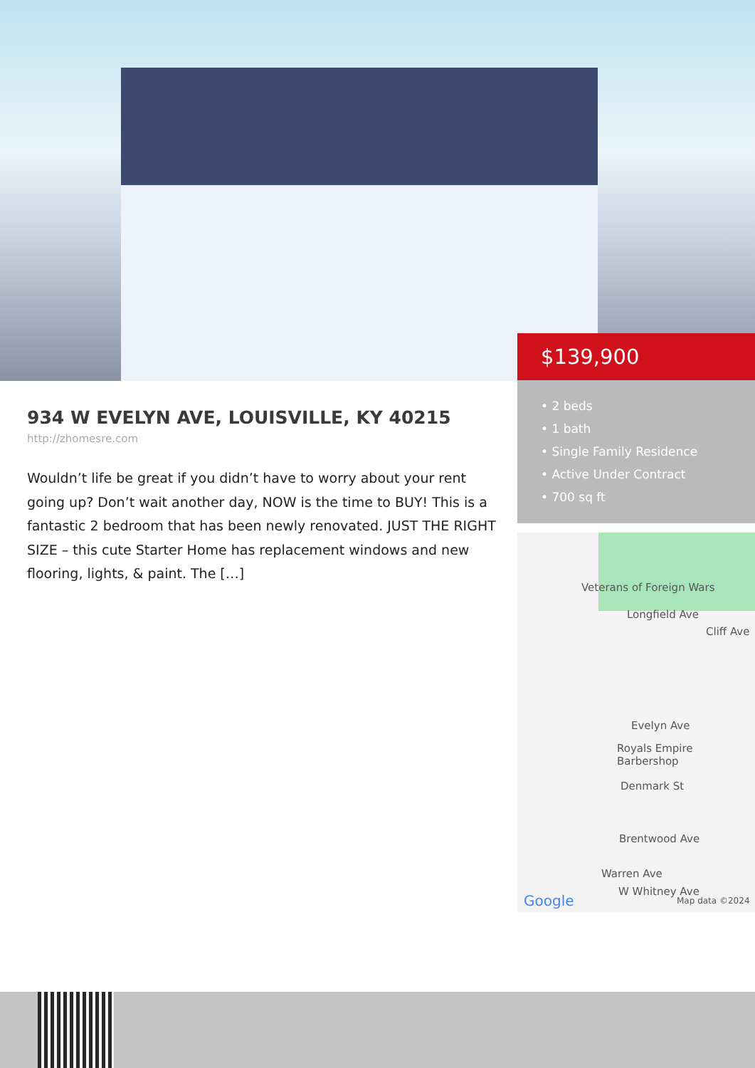$139,900
• 2 beds
• 1 bath
• Single Family Residence
• Active Under Contract
• 700 sq ft
Veterans of Foreign Wars
Longfield Ave
Cliff Ave
Evelyn Ave
Royals Empire Barbershop
Denmark St
Brentwood Ave
Warren Ave
W Whitney Ave
Google Map data ©2024
934 W EVELYN AVE, LOUISVILLE, KY 40215
http://zhomesre.com
Wouldn’t life be great if you didn’t have to worry about your rent going up? Don’t wait another day, NOW is the time to BUY! This is a fantastic 2 bedroom that has been newly renovated. JUST THE RIGHT SIZE – this cute Starter Home has replacement windows and new flooring, lights, & paint. The […]